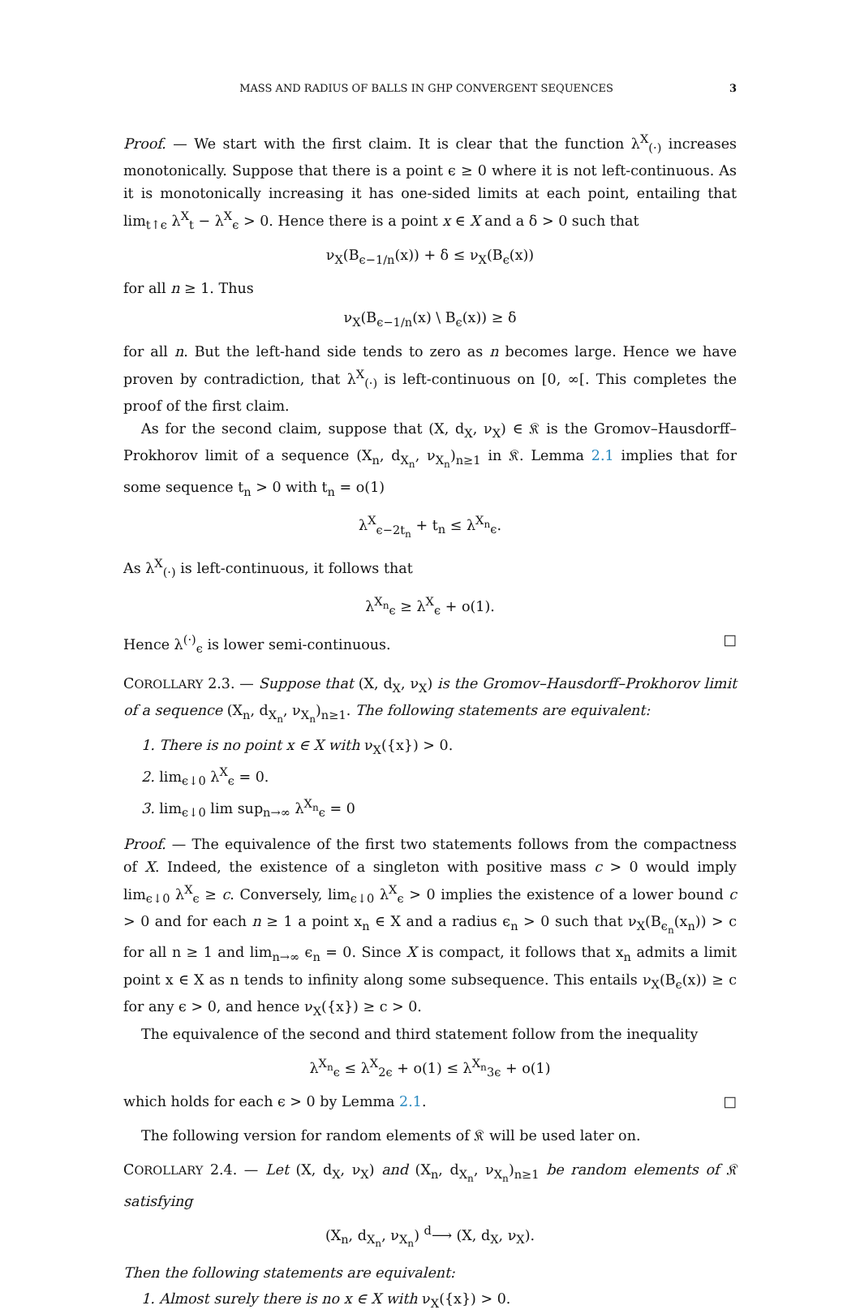MASS AND RADIUS OF BALLS IN GHP CONVERGENT SEQUENCES 3
Proof. — We start with the first claim. It is clear that the function λ<sup>X</sup><sub>(·)</sub> increases monotonically. Suppose that there is a point ϵ ≥ 0 where it is not left-continuous. As it is monotonically increasing it has one-sided limits at each point, entailing that lim<sub>t↑ϵ</sub> λ<sup>X</sup><sub>t</sub> − λ<sup>X</sup><sub>ϵ</sub> > 0. Hence there is a point x ∈ X and a δ > 0 such that
ν<sub>X</sub>(B<sub>ϵ−1/n</sub>(x)) + δ ≤ ν<sub>X</sub>(B<sub>ϵ</sub>(x))
for all n ≥ 1. Thus
ν<sub>X</sub>(B<sub>ϵ−1/n</sub>(x) \ B<sub>ϵ</sub>(x)) ≥ δ
for all n. But the left-hand side tends to zero as n becomes large. Hence we have proven by contradiction, that λ<sup>X</sup><sub>(·)</sub> is left-continuous on [0, ∞[. This completes the proof of the first claim.
As for the second claim, suppose that (X, d<sub>X</sub>, ν<sub>X</sub>) ∈ 𝔎 is the Gromov–Hausdorff–Prokhorov limit of a sequence (X<sub>n</sub>, d<sub>X<sub>n</sub></sub>, ν<sub>X<sub>n</sub></sub>)<sub>n≥1</sub> in 𝔎. Lemma 2.1 implies that for some sequence t<sub>n</sub> > 0 with t<sub>n</sub> = o(1)
λ<sup>X</sup><sub>ϵ−2t<sub>n</sub></sub> + t<sub>n</sub> ≤ λ<sup>X<sub>n</sub></sup><sub>ϵ</sub>.
As λ<sup>X</sup><sub>(·)</sub> is left-continuous, it follows that
λ<sup>X<sub>n</sub></sup><sub>ϵ</sub> ≥ λ<sup>X</sup><sub>ϵ</sub> + o(1).
Hence λ<sup>(·)</sup><sub>ϵ</sub> is lower semi-continuous. □
COROLLARY 2.3. — Suppose that (X, d<sub>X</sub>, ν<sub>X</sub>) is the Gromov–Hausdorff–Prokhorov limit of a sequence (X<sub>n</sub>, d<sub>X<sub>n</sub></sub>, ν<sub>X<sub>n</sub></sub>)<sub>n≥1</sub>. The following statements are equivalent:
1. There is no point x ∈ X with ν<sub>X</sub>({x}) > 0.
2. lim<sub>ϵ↓0</sub> λ<sup>X</sup><sub>ϵ</sub> = 0.
3. lim<sub>ϵ↓0</sub> lim sup<sub>n→∞</sub> λ<sup>X<sub>n</sub></sup><sub>ϵ</sub> = 0
Proof. — The equivalence of the first two statements follows from the compactness of X. Indeed, the existence of a singleton with positive mass c > 0 would imply lim<sub>ϵ↓0</sub> λ<sup>X</sup><sub>ϵ</sub> ≥ c. Conversely, lim<sub>ϵ↓0</sub> λ<sup>X</sup><sub>ϵ</sub> > 0 implies the existence of a lower bound c > 0 and for each n ≥ 1 a point x<sub>n</sub> ∈ X and a radius ϵ<sub>n</sub> > 0 such that ν<sub>X</sub>(B<sub>ϵ<sub>n</sub></sub>(x<sub>n</sub>)) > c for all n ≥ 1 and lim<sub>n→∞</sub> ϵ<sub>n</sub> = 0. Since X is compact, it follows that x<sub>n</sub> admits a limit point x ∈ X as n tends to infinity along some subsequence. This entails ν<sub>X</sub>(B<sub>ϵ</sub>(x)) ≥ c for any ϵ > 0, and hence ν<sub>X</sub>({x}) ≥ c > 0.
The equivalence of the second and third statement follow from the inequality
λ<sup>X<sub>n</sub></sup><sub>ϵ</sub> ≤ λ<sup>X</sup><sub>2ϵ</sub> + o(1) ≤ λ<sup>X<sub>n</sub></sup><sub>3ϵ</sub> + o(1)
which holds for each ϵ > 0 by Lemma 2.1. □
The following version for random elements of 𝔎 will be used later on.
COROLLARY 2.4. — Let (X, d<sub>X</sub>, ν<sub>X</sub>) and (X<sub>n</sub>, d<sub>X<sub>n</sub></sub>, ν<sub>X<sub>n</sub></sub>)<sub>n≥1</sub> be random elements of 𝔎 satisfying
(X<sub>n</sub>, d<sub>X<sub>n</sub></sub>, ν<sub>X<sub>n</sub></sub>) <sup>d</sup>⟶ (X, d<sub>X</sub>, ν<sub>X</sub>).
Then the following statements are equivalent:
1. Almost surely there is no x ∈ X with ν<sub>X</sub>({x}) > 0.